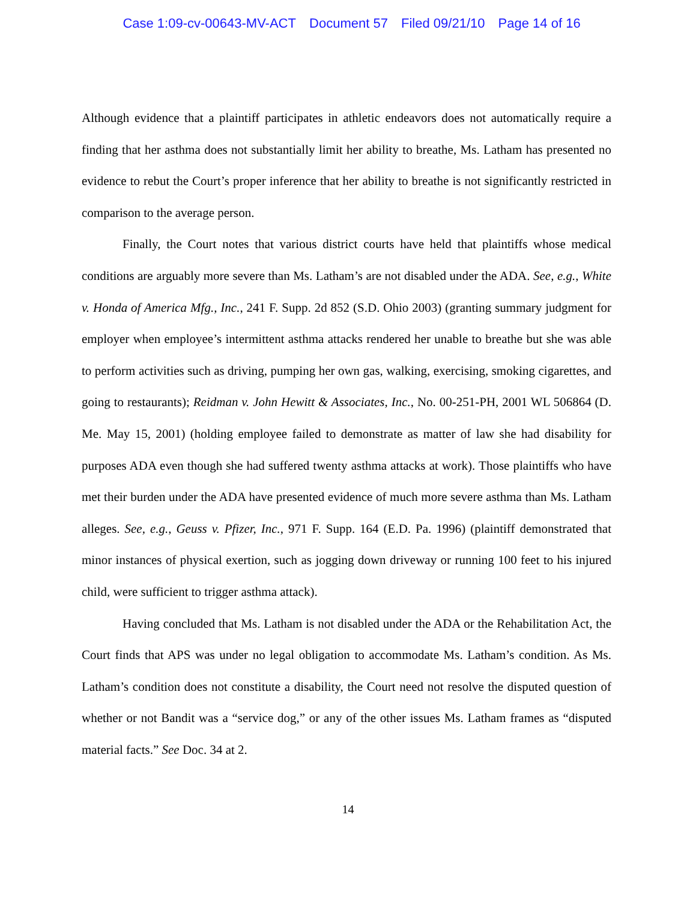Case 1:09-cv-00643-MV-ACT Document 57 Filed 09/21/10 Page 14 of 16
Although evidence that a plaintiff participates in athletic endeavors does not automatically require a finding that her asthma does not substantially limit her ability to breathe, Ms. Latham has presented no evidence to rebut the Court’s proper inference that her ability to breathe is not significantly restricted in comparison to the average person.
Finally, the Court notes that various district courts have held that plaintiffs whose medical conditions are arguably more severe than Ms. Latham’s are not disabled under the ADA. See, e.g., White v. Honda of America Mfg., Inc., 241 F. Supp. 2d 852 (S.D. Ohio 2003) (granting summary judgment for employer when employee’s intermittent asthma attacks rendered her unable to breathe but she was able to perform activities such as driving, pumping her own gas, walking, exercising, smoking cigarettes, and going to restaurants); Reidman v. John Hewitt & Associates, Inc., No. 00-251-PH, 2001 WL 506864 (D. Me. May 15, 2001) (holding employee failed to demonstrate as matter of law she had disability for purposes ADA even though she had suffered twenty asthma attacks at work). Those plaintiffs who have met their burden under the ADA have presented evidence of much more severe asthma than Ms. Latham alleges. See, e.g., Geuss v. Pfizer, Inc., 971 F. Supp. 164 (E.D. Pa. 1996) (plaintiff demonstrated that minor instances of physical exertion, such as jogging down driveway or running 100 feet to his injured child, were sufficient to trigger asthma attack).
Having concluded that Ms. Latham is not disabled under the ADA or the Rehabilitation Act, the Court finds that APS was under no legal obligation to accommodate Ms. Latham’s condition. As Ms. Latham’s condition does not constitute a disability, the Court need not resolve the disputed question of whether or not Bandit was a “service dog,” or any of the other issues Ms. Latham frames as “disputed material facts.” See Doc. 34 at 2.
14